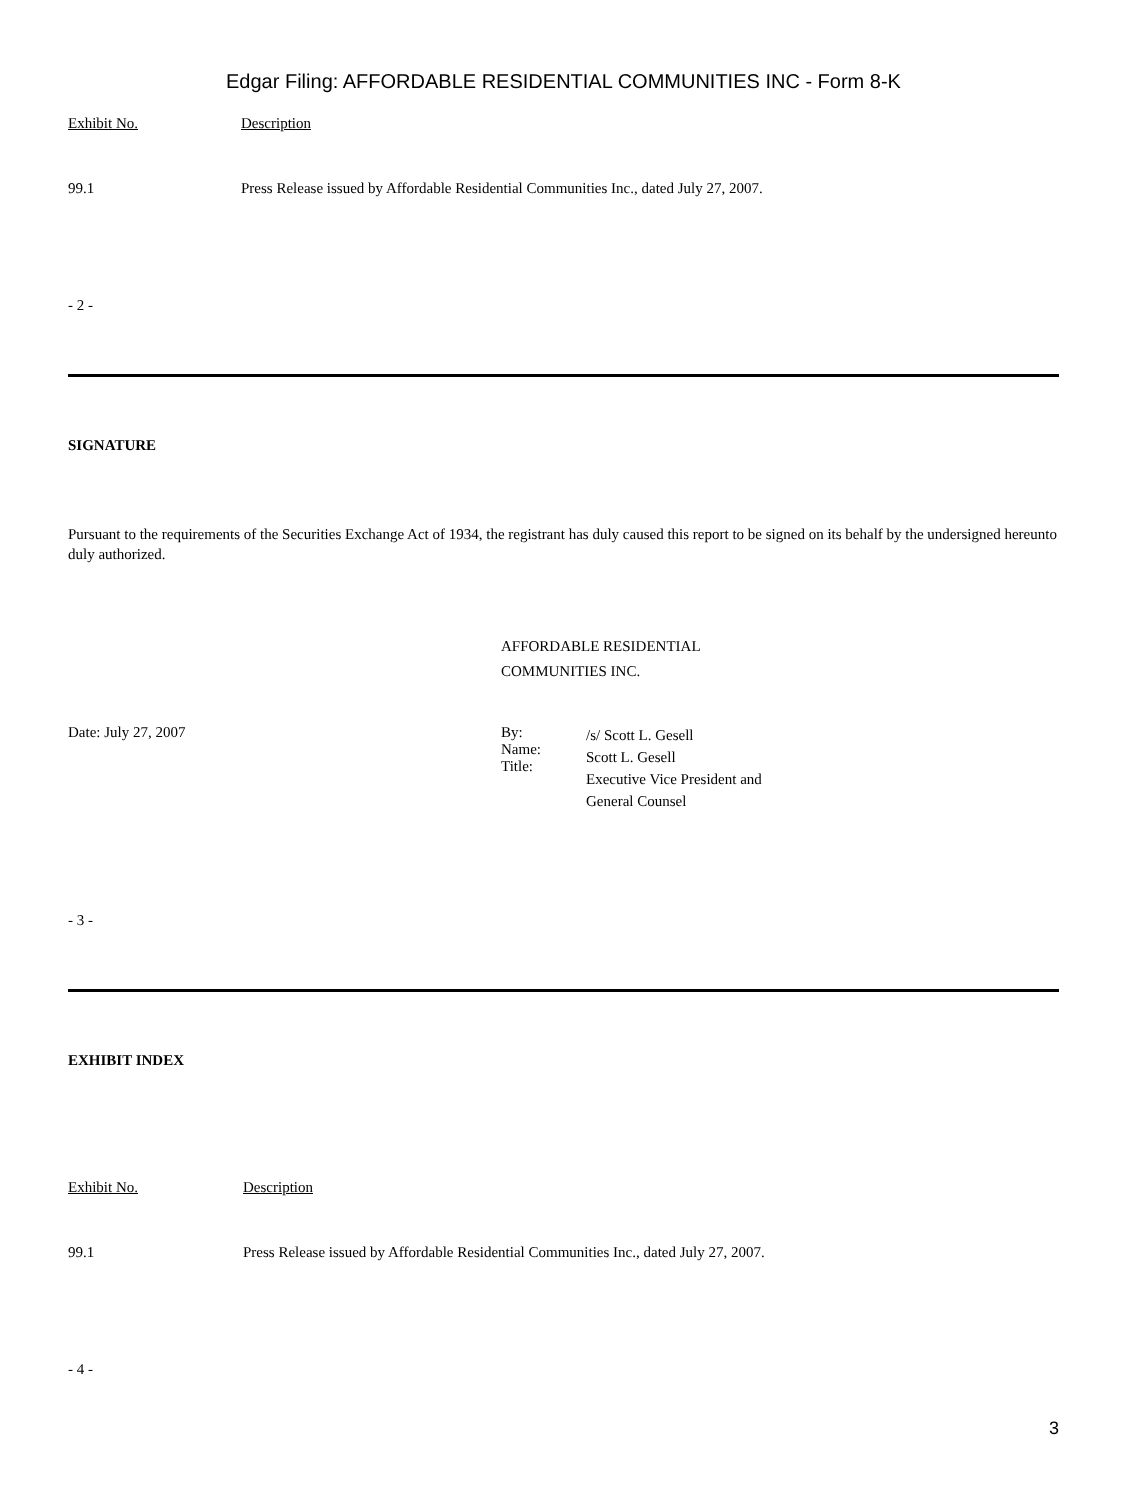Edgar Filing: AFFORDABLE RESIDENTIAL COMMUNITIES INC - Form 8-K
| Exhibit No. | Description |
| 99.1 | Press Release issued by Affordable Residential Communities Inc., dated July 27, 2007. |
- 2 -
SIGNATURE
Pursuant to the requirements of the Securities Exchange Act of 1934, the registrant has duly caused this report to be signed on its behalf by the undersigned hereunto duly authorized.
| | AFFORDABLE RESIDENTIAL COMMUNITIES INC. | |
| Date: July 27, 2007 | By: Name: Title: | /s/ Scott L. Gesell Scott L. Gesell Executive Vice President and General Counsel |
- 3 -
EXHIBIT INDEX
| Exhibit No. | Description |
| 99.1 | Press Release issued by Affordable Residential Communities Inc., dated July 27, 2007. |
- 4 -
3